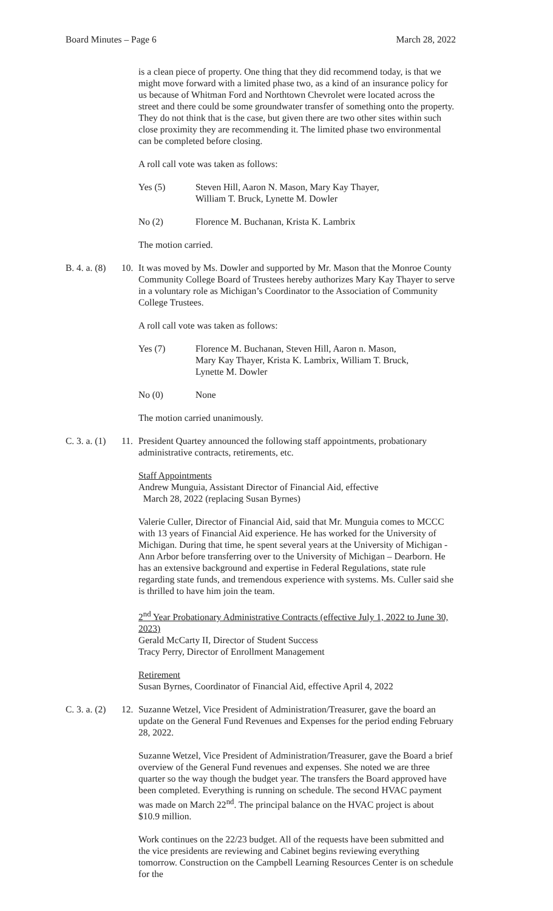Board Minutes – Page 6 March 28, 2022
is a clean piece of property. One thing that they did recommend today, is that we might move forward with a limited phase two, as a kind of an insurance policy for us because of Whitman Ford and Northtown Chevrolet were located across the street and there could be some groundwater transfer of something onto the property. They do not think that is the case, but given there are two other sites within such close proximity they are recommending it. The limited phase two environmental can be completed before closing.
A roll call vote was taken as follows:
Yes (5) Steven Hill, Aaron N. Mason, Mary Kay Thayer,
William T. Bruck, Lynette M. Dowler
No (2) Florence M. Buchanan, Krista K. Lambrix
The motion carried.
B. 4. a. (8) 10. It was moved by Ms. Dowler and supported by Mr. Mason that the Monroe County Community College Board of Trustees hereby authorizes Mary Kay Thayer to serve in a voluntary role as Michigan’s Coordinator to the Association of Community College Trustees.
A roll call vote was taken as follows:
Yes (7) Florence M. Buchanan, Steven Hill, Aaron n. Mason,
Mary Kay Thayer, Krista K. Lambrix, William T. Bruck,
Lynette M. Dowler
No (0) None
The motion carried unanimously.
C. 3. a. (1) 11. President Quartey announced the following staff appointments, probationary administrative contracts, retirements, etc.
Staff Appointments
Andrew Munguia, Assistant Director of Financial Aid, effective
March 28, 2022 (replacing Susan Byrnes)
Valerie Culler, Director of Financial Aid, said that Mr. Munguia comes to MCCC with 13 years of Financial Aid experience. He has worked for the University of Michigan. During that time, he spent several years at the University of Michigan - Ann Arbor before transferring over to the University of Michigan – Dearborn. He has an extensive background and expertise in Federal Regulations, state rule regarding state funds, and tremendous experience with systems. Ms. Culler said she is thrilled to have him join the team.
2<sup>nd</sup> Year Probationary Administrative Contracts (effective July 1, 2022 to June 30, 2023)
Gerald McCarty II, Director of Student Success
Tracy Perry, Director of Enrollment Management
Retirement
Susan Byrnes, Coordinator of Financial Aid, effective April 4, 2022
C. 3. a. (2) 12. Suzanne Wetzel, Vice President of Administration/Treasurer, gave the board an update on the General Fund Revenues and Expenses for the period ending February 28, 2022.
Suzanne Wetzel, Vice President of Administration/Treasurer, gave the Board a brief overview of the General Fund revenues and expenses. She noted we are three quarter so the way though the budget year. The transfers the Board approved have been completed. Everything is running on schedule. The second HVAC payment was made on March 22<sup>nd</sup>. The principal balance on the HVAC project is about $10.9 million.
Work continues on the 22/23 budget. All of the requests have been submitted and the vice presidents are reviewing and Cabinet begins reviewing everything tomorrow. Construction on the Campbell Learning Resources Center is on schedule for the